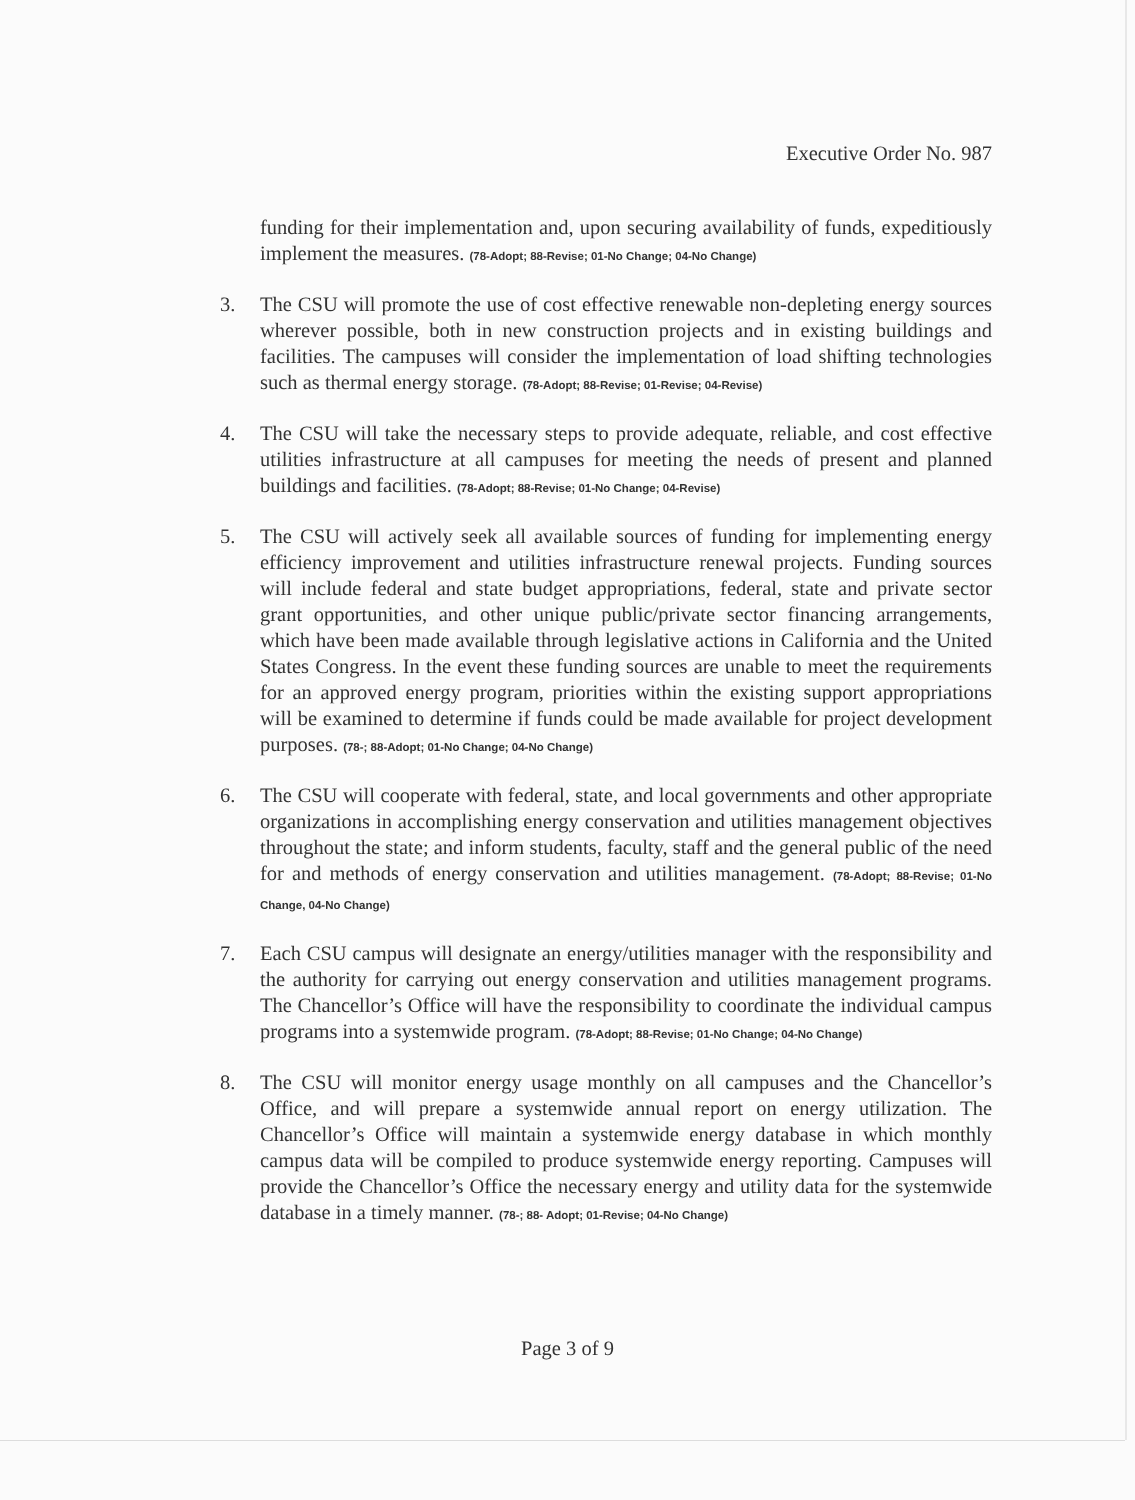Executive Order No. 987
funding for their implementation and, upon securing availability of funds, expeditiously implement the measures. (78-Adopt; 88-Revise; 01-No Change; 04-No Change)
3. The CSU will promote the use of cost effective renewable non-depleting energy sources wherever possible, both in new construction projects and in existing buildings and facilities. The campuses will consider the implementation of load shifting technologies such as thermal energy storage. (78-Adopt; 88-Revise; 01-Revise; 04-Revise)
4. The CSU will take the necessary steps to provide adequate, reliable, and cost effective utilities infrastructure at all campuses for meeting the needs of present and planned buildings and facilities. (78-Adopt; 88-Revise; 01-No Change; 04-Revise)
5. The CSU will actively seek all available sources of funding for implementing energy efficiency improvement and utilities infrastructure renewal projects. Funding sources will include federal and state budget appropriations, federal, state and private sector grant opportunities, and other unique public/private sector financing arrangements, which have been made available through legislative actions in California and the United States Congress. In the event these funding sources are unable to meet the requirements for an approved energy program, priorities within the existing support appropriations will be examined to determine if funds could be made available for project development purposes. (78-; 88-Adopt; 01-No Change; 04-No Change)
6. The CSU will cooperate with federal, state, and local governments and other appropriate organizations in accomplishing energy conservation and utilities management objectives throughout the state; and inform students, faculty, staff and the general public of the need for and methods of energy conservation and utilities management. (78-Adopt; 88-Revise; 01-No Change, 04-No Change)
7. Each CSU campus will designate an energy/utilities manager with the responsibility and the authority for carrying out energy conservation and utilities management programs. The Chancellor’s Office will have the responsibility to coordinate the individual campus programs into a systemwide program. (78-Adopt; 88-Revise; 01-No Change; 04-No Change)
8. The CSU will monitor energy usage monthly on all campuses and the Chancellor’s Office, and will prepare a systemwide annual report on energy utilization. The Chancellor’s Office will maintain a systemwide energy database in which monthly campus data will be compiled to produce systemwide energy reporting. Campuses will provide the Chancellor’s Office the necessary energy and utility data for the systemwide database in a timely manner. (78-; 88- Adopt; 01-Revise; 04-No Change)
Page 3 of 9